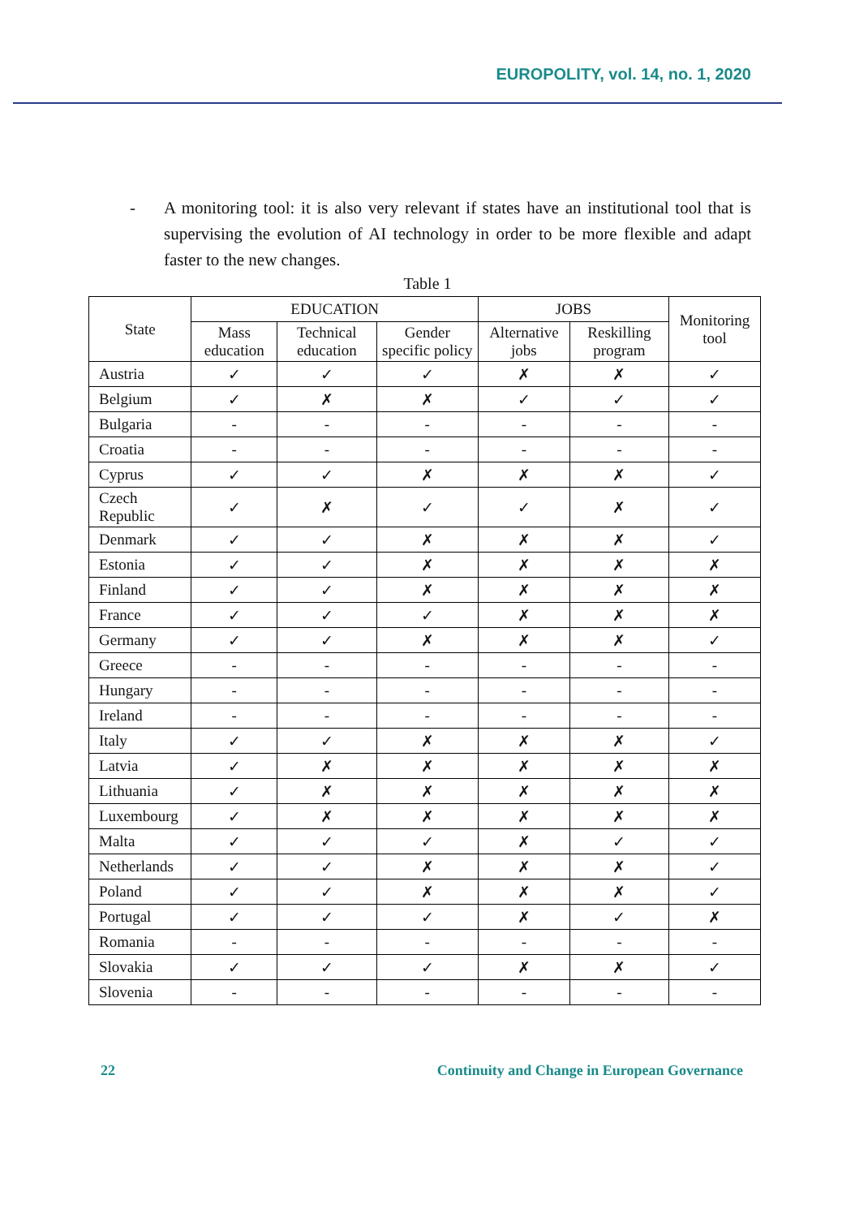EUROPOLITY, vol. 14, no. 1, 2020
- A monitoring tool: it is also very relevant if states have an institutional tool that is supervising the evolution of AI technology in order to be more flexible and adapt faster to the new changes.
Table 1
| State | EDUCATION | | | JOBS | | Monitoring tool |
| --- | --- | --- | --- | --- | --- | --- |
| | Mass education | Technical education | Gender specific policy | Alternative jobs | Reskilling program | |
| Austria | ✓ | ✓ | ✓ | ✗ | ✗ | ✓ |
| Belgium | ✓ | ✗ | ✗ | ✓ | ✓ | ✓ |
| Bulgaria | - | - | - | - | - | - |
| Croatia | - | - | - | - | - | - |
| Cyprus | ✓ | ✓ | ✗ | ✗ | ✗ | ✓ |
| Czech Republic | ✓ | ✗ | ✓ | ✓ | ✗ | ✓ |
| Denmark | ✓ | ✓ | ✗ | ✗ | ✗ | ✓ |
| Estonia | ✓ | ✓ | ✗ | ✗ | ✗ | ✗ |
| Finland | ✓ | ✓ | ✗ | ✗ | ✗ | ✗ |
| France | ✓ | ✓ | ✓ | ✗ | ✗ | ✗ |
| Germany | ✓ | ✓ | ✗ | ✗ | ✗ | ✓ |
| Greece | - | - | - | - | - | - |
| Hungary | - | - | - | - | - | - |
| Ireland | - | - | - | - | - | - |
| Italy | ✓ | ✓ | ✗ | ✗ | ✗ | ✓ |
| Latvia | ✓ | ✗ | ✗ | ✗ | ✗ | ✗ |
| Lithuania | ✓ | ✗ | ✗ | ✗ | ✗ | ✗ |
| Luxembourg | ✓ | ✗ | ✗ | ✗ | ✗ | ✗ |
| Malta | ✓ | ✓ | ✓ | ✗ | ✓ | ✓ |
| Netherlands | ✓ | ✓ | ✗ | ✗ | ✗ | ✓ |
| Poland | ✓ | ✓ | ✗ | ✗ | ✗ | ✓ |
| Portugal | ✓ | ✓ | ✓ | ✗ | ✓ | ✗ |
| Romania | - | - | - | - | - | - |
| Slovakia | ✓ | ✓ | ✓ | ✗ | ✗ | ✓ |
| Slovenia | - | - | - | - | - | - |
22 Continuity and Change in European Governance